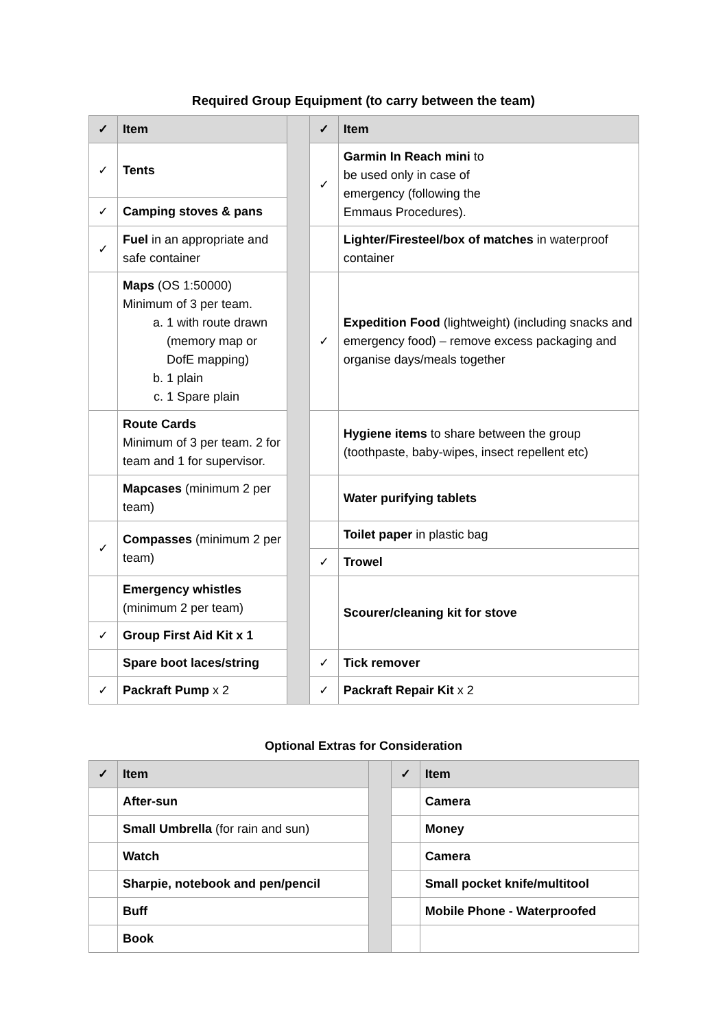Required Group Equipment (to carry between the team)
| ✓ | Item | | ✓ | Item |
| ✓ | Tents | | ✓ | Garmin In Reach mini to be used only in case of emergency (following the Emmaus Procedures). |
| ✓ | Camping stoves & pans | | | |
| ✓ | Fuel in an appropriate and safe container | | | Lighter/Firesteel/box of matches in waterproof container |
| | Maps (OS 1:50000) Minimum of 3 per team. a. 1 with route drawn (memory map or DofE mapping) b. 1 plain c. 1 Spare plain | | ✓ | Expedition Food (lightweight) (including snacks and emergency food) – remove excess packaging and organise days/meals together |
| | Route Cards Minimum of 3 per team. 2 for team and 1 for supervisor. | | | Hygiene items to share between the group (toothpaste, baby-wipes, insect repellent etc) |
| | Mapcases (minimum 2 per team) | | | Water purifying tablets |
| ✓ | Compasses (minimum 2 per team) | | | Toilet paper in plastic bag |
| | | | ✓ | Trowel |
| | Emergency whistles (minimum 2 per team) | | | Scourer/cleaning kit for stove |
| ✓ | Group First Aid Kit x 1 | | | |
| | Spare boot laces/string | | ✓ | Tick remover |
| ✓ | Packraft Pump x 2 | | ✓ | Packraft Repair Kit x 2 |
Optional Extras for Consideration
| ✓ | Item | | ✓ | Item |
| | After-sun | | | Camera |
| | Small Umbrella (for rain and sun) | | | Money |
| | Watch | | | Camera |
| | Sharpie, notebook and pen/pencil | | | Small pocket knife/multitool |
| | Buff | | | Mobile Phone - Waterproofed |
| | Book | | | |